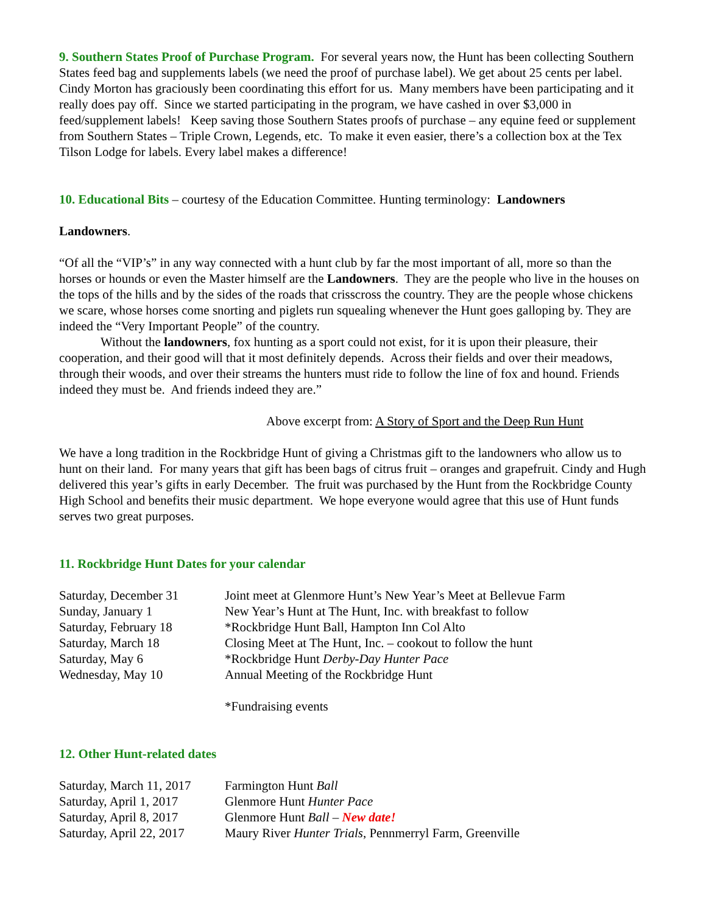9. Southern States Proof of Purchase Program. For several years now, the Hunt has been collecting Southern States feed bag and supplements labels (we need the proof of purchase label). We get about 25 cents per label. Cindy Morton has graciously been coordinating this effort for us. Many members have been participating and it really does pay off. Since we started participating in the program, we have cashed in over $3,000 in feed/supplement labels! Keep saving those Southern States proofs of purchase – any equine feed or supplement from Southern States – Triple Crown, Legends, etc. To make it even easier, there’s a collection box at the Tex Tilson Lodge for labels. Every label makes a difference!
10. Educational Bits – courtesy of the Education Committee. Hunting terminology: Landowners
Landowners.
“Of all the “VIP’s” in any way connected with a hunt club by far the most important of all, more so than the horses or hounds or even the Master himself are the Landowners. They are the people who live in the houses on the tops of the hills and by the sides of the roads that crisscross the country. They are the people whose chickens we scare, whose horses come snorting and piglets run squealing whenever the Hunt goes galloping by. They are indeed the “Very Important People” of the country.
Without the landowners, fox hunting as a sport could not exist, for it is upon their pleasure, their cooperation, and their good will that it most definitely depends. Across their fields and over their meadows, through their woods, and over their streams the hunters must ride to follow the line of fox and hound. Friends indeed they must be. And friends indeed they are.”
Above excerpt from: A Story of Sport and the Deep Run Hunt
We have a long tradition in the Rockbridge Hunt of giving a Christmas gift to the landowners who allow us to hunt on their land. For many years that gift has been bags of citrus fruit – oranges and grapefruit. Cindy and Hugh delivered this year’s gifts in early December. The fruit was purchased by the Hunt from the Rockbridge County High School and benefits their music department. We hope everyone would agree that this use of Hunt funds serves two great purposes.
11. Rockbridge Hunt Dates for your calendar
| Saturday, December 31 | Joint meet at Glenmore Hunt’s New Year’s Meet at Bellevue Farm |
| Sunday, January 1 | New Year’s Hunt at The Hunt, Inc. with breakfast to follow |
| Saturday, February 18 | *Rockbridge Hunt Ball, Hampton Inn Col Alto |
| Saturday, March 18 | Closing Meet at The Hunt, Inc. – cookout to follow the hunt |
| Saturday, May 6 | *Rockbridge Hunt Derby-Day Hunter Pace |
| Wednesday, May 10 | Annual Meeting of the Rockbridge Hunt |
| | *Fundraising events |
12. Other Hunt-related dates
| Saturday, March 11, 2017 | Farmington Hunt Ball |
| Saturday, April 1, 2017 | Glenmore Hunt Hunter Pace |
| Saturday, April 8, 2017 | Glenmore Hunt Ball – New date! |
| Saturday, April 22, 2017 | Maury River Hunter Trials , Pennmerryl Farm, Greenville |